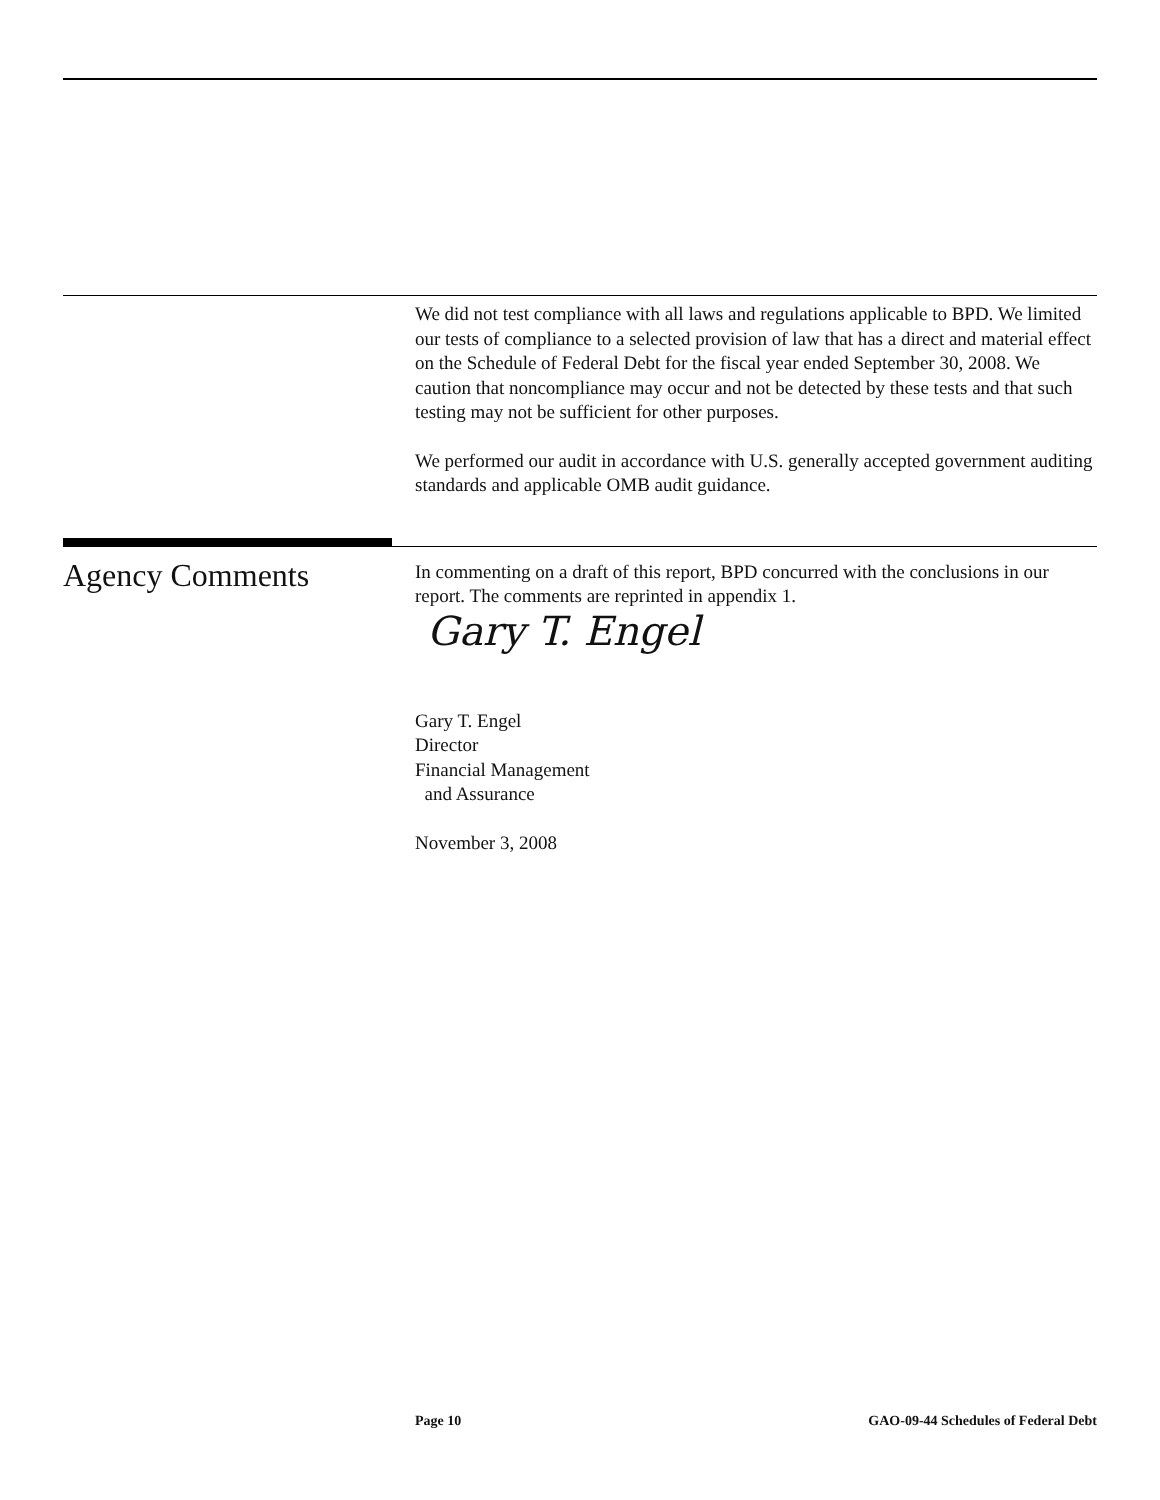We did not test compliance with all laws and regulations applicable to BPD. We limited our tests of compliance to a selected provision of law that has a direct and material effect on the Schedule of Federal Debt for the fiscal year ended September 30, 2008. We caution that noncompliance may occur and not be detected by these tests and that such testing may not be sufficient for other purposes.
We performed our audit in accordance with U.S. generally accepted government auditing standards and applicable OMB audit guidance.
Agency Comments
In commenting on a draft of this report, BPD concurred with the conclusions in our report. The comments are reprinted in appendix 1.
Gary T. Engel
Gary T. Engel
Director
Financial Management
and Assurance
November 3, 2008
Page 10 GAO-09-44 Schedules of Federal Debt